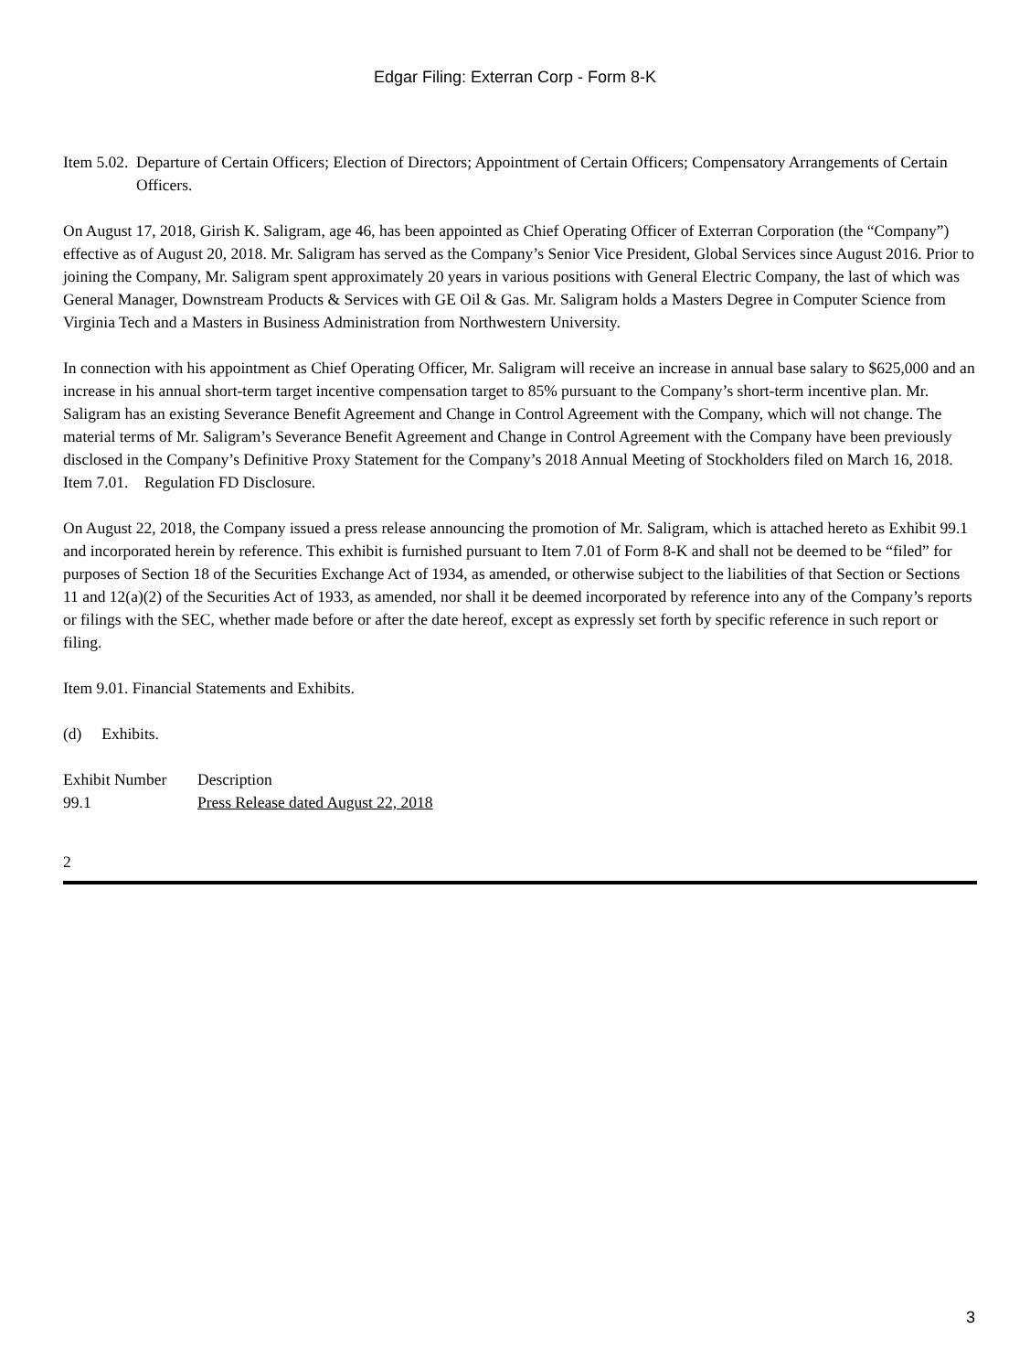Edgar Filing: Exterran Corp - Form 8-K
| Item 5.02. | Departure of Certain Officers; Election of Directors; Appointment of Certain Officers; Compensatory Arrangements of Certain Officers. |
On August 17, 2018, Girish K. Saligram, age 46, has been appointed as Chief Operating Officer of Exterran Corporation (the “Company”) effective as of August 20, 2018. Mr. Saligram has served as the Company’s Senior Vice President, Global Services since August 2016. Prior to joining the Company, Mr. Saligram spent approximately 20 years in various positions with General Electric Company, the last of which was General Manager, Downstream Products & Services with GE Oil & Gas. Mr. Saligram holds a Masters Degree in Computer Science from Virginia Tech and a Masters in Business Administration from Northwestern University.
In connection with his appointment as Chief Operating Officer, Mr. Saligram will receive an increase in annual base salary to $625,000 and an increase in his annual short-term target incentive compensation target to 85% pursuant to the Company’s short-term incentive plan. Mr. Saligram has an existing Severance Benefit Agreement and Change in Control Agreement with the Company, which will not change. The material terms of Mr. Saligram’s Severance Benefit Agreement and Change in Control Agreement with the Company have been previously disclosed in the Company’s Definitive Proxy Statement for the Company’s 2018 Annual Meeting of Stockholders filed on March 16, 2018.
Item 7.01. Regulation FD Disclosure.
On August 22, 2018, the Company issued a press release announcing the promotion of Mr. Saligram, which is attached hereto as Exhibit 99.1 and incorporated herein by reference. This exhibit is furnished pursuant to Item 7.01 of Form 8-K and shall not be deemed to be “filed” for purposes of Section 18 of the Securities Exchange Act of 1934, as amended, or otherwise subject to the liabilities of that Section or Sections 11 and 12(a)(2) of the Securities Act of 1933, as amended, nor shall it be deemed incorporated by reference into any of the Company’s reports or filings with the SEC, whether made before or after the date hereof, except as expressly set forth by specific reference in such report or filing.
Item 9.01. Financial Statements and Exhibits.
(d) Exhibits.
| Exhibit Number | Description |
| 99.1 | Press Release dated August 22, 2018 |
2
3